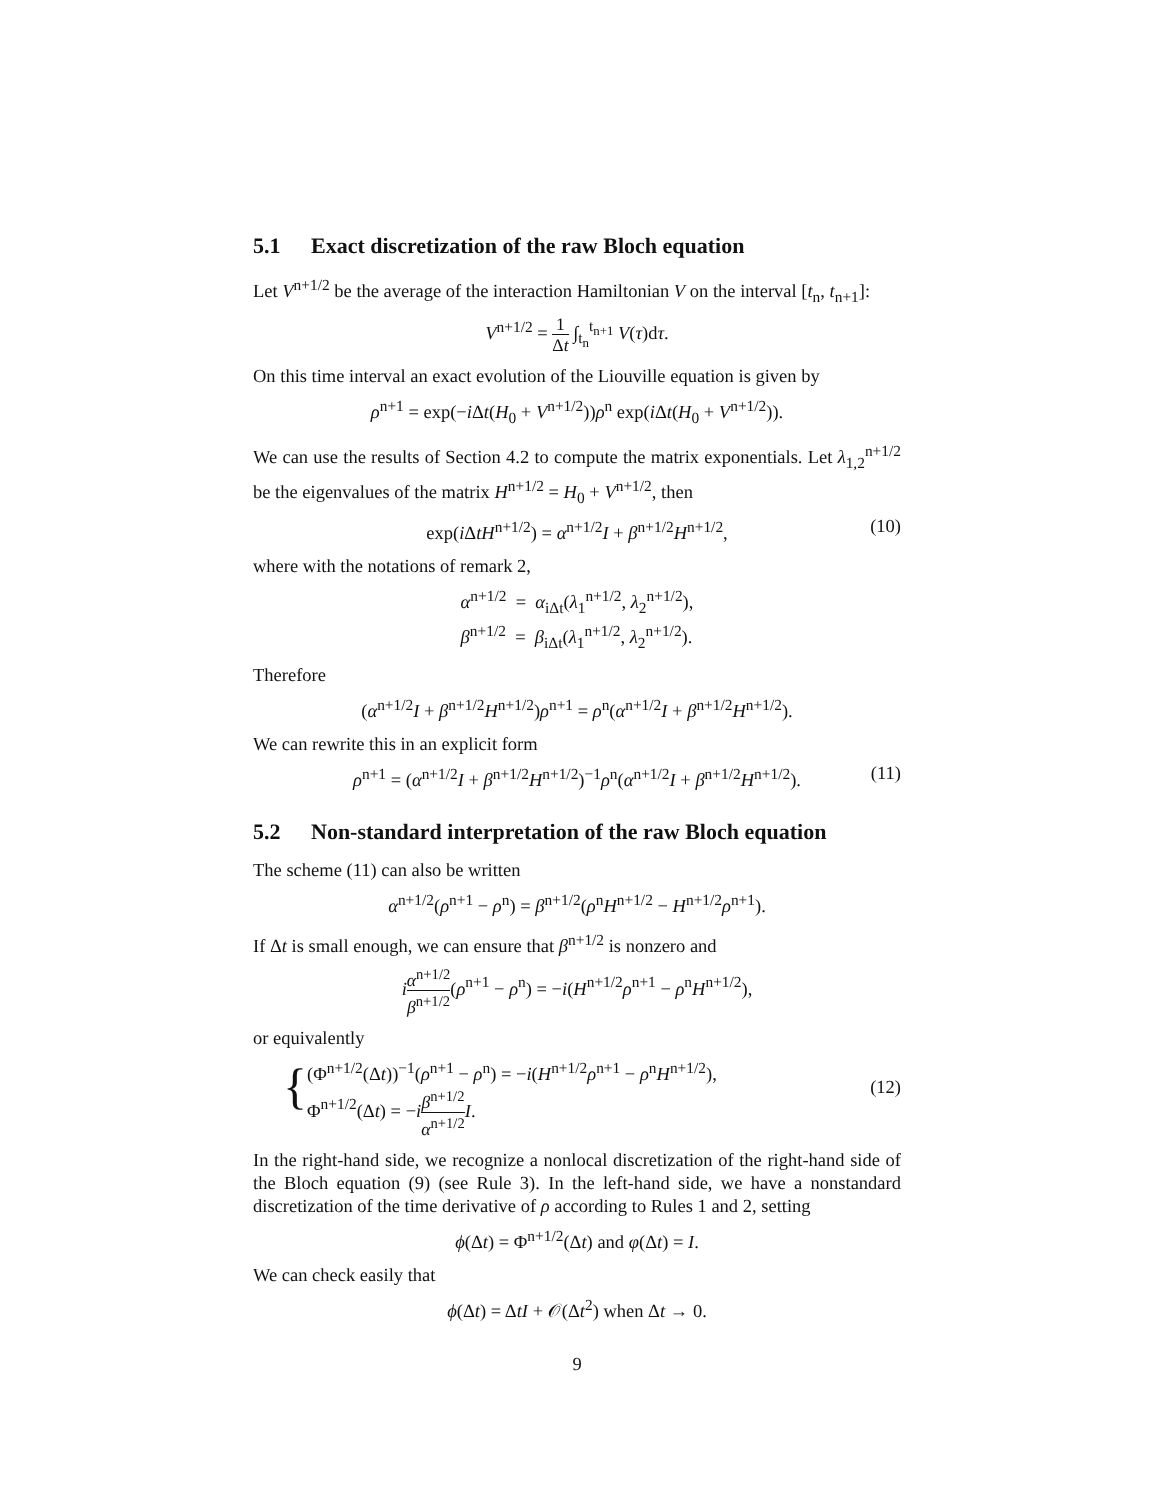5.1 Exact discretization of the raw Bloch equation
Let V<sup>n+1/2</sup> be the average of the interaction Hamiltonian V on the interval [t<sub>n</sub>, t<sub>n+1</sub>]:
V<sup>n+1/2</sup> = 1 Δt ∫<sub>t<sub>n</sub></sub><sup>t<sub>n+1</sub></sup> V(τ)dτ.
On this time interval an exact evolution of the Liouville equation is given by
ρ<sup>n+1</sup> = exp(−i Δt(H<sub>0</sub> + V<sup>n+1/2</sup>))ρ<sup>n</sup> exp(i Δt(H<sub>0</sub> + V<sup>n+1/2</sup>)).
We can use the results of Section 4.2 to compute the matrix exponentials. Let λ<sub>1,2</sub><sup>n+1/2</sup> be the eigenvalues of the matrix H<sup>n+1/2</sup> = H<sub>0</sub> + V<sup>n+1/2</sup>, then
exp(i ΔtH<sup>n+1/2</sup>) = α<sup>n+1/2</sup>I + β<sup>n+1/2</sup>H<sup>n+1/2</sup>, (10)
where with the notations of remark 2,
α<sup>n+1/2</sup> = α<sub>iΔt</sub>(λ<sub>1</sub><sup>n+1/2</sup>, λ<sub>2</sub><sup>n+1/2</sup>),
β<sup>n+1/2</sup> = β<sub>iΔt</sub>(λ<sub>1</sub><sup>n+1/2</sup>, λ<sub>2</sub><sup>n+1/2</sup>).
Therefore
(α<sup>n+1/2</sup>I + β<sup>n+1/2</sup>H<sup>n+1/2</sup>)ρ<sup>n+1</sup> = ρ<sup>n</sup>(α<sup>n+1/2</sup>I + β<sup>n+1/2</sup>H<sup>n+1/2</sup>).
We can rewrite this in an explicit form
ρ<sup>n+1</sup> = (α<sup>n+1/2</sup>I + β<sup>n+1/2</sup>H<sup>n+1/2</sup>)<sup>−1</sup>ρ<sup>n</sup>(α<sup>n+1/2</sup>I + β<sup>n+1/2</sup>H<sup>n+1/2</sup>). (11)
5.2 Non-standard interpretation of the raw Bloch equation
The scheme (11) can also be written
α<sup>n+1/2</sup>(ρ<sup>n+1</sup> − ρ<sup>n</sup>) = β<sup>n+1/2</sup>(ρ<sup>n</sup>H<sup>n+1/2</sup> − H<sup>n+1/2</sup>ρ<sup>n+1</sup>).
If Δt is small enough, we can ensure that β<sup>n+1/2</sup> is nonzero and
iα<sup>n+1/2</sup> β<sup>n+1/2</sup>(ρ<sup>n+1</sup> − ρ<sup>n</sup>) = −i(H<sup>n+1/2</sup>ρ<sup>n+1</sup> − ρ<sup>n</sup>H<sup>n+1/2</sup>),
or equivalently
{ (Φ<sup>n+1/2</sup>(Δt))<sup>−1</sup>(ρ<sup>n+1</sup> − ρ<sup>n</sup>) = −i(H<sup>n+1/2</sup>ρ<sup>n+1</sup> − ρ<sup>n</sup>H<sup>n+1/2</sup>),
Φ<sup>n+1/2</sup>(Δt) = −iβ<sup>n+1/2</sup> α<sup>n+1/2</sup> I.
(12)
In the right-hand side, we recognize a nonlocal discretization of the right-hand side of the Bloch equation (9) (see Rule 3). In the left-hand side, we have a nonstandard discretization of the time derivative of ρ according to Rules 1 and 2, setting
ϕ(Δt) = Φ<sup>n+1/2</sup>(Δt) and φ(Δt) = I.
We can check easily that
ϕ(Δt) = ΔtI + 𝒪(Δt<sup>2</sup>) when Δt → 0.
9